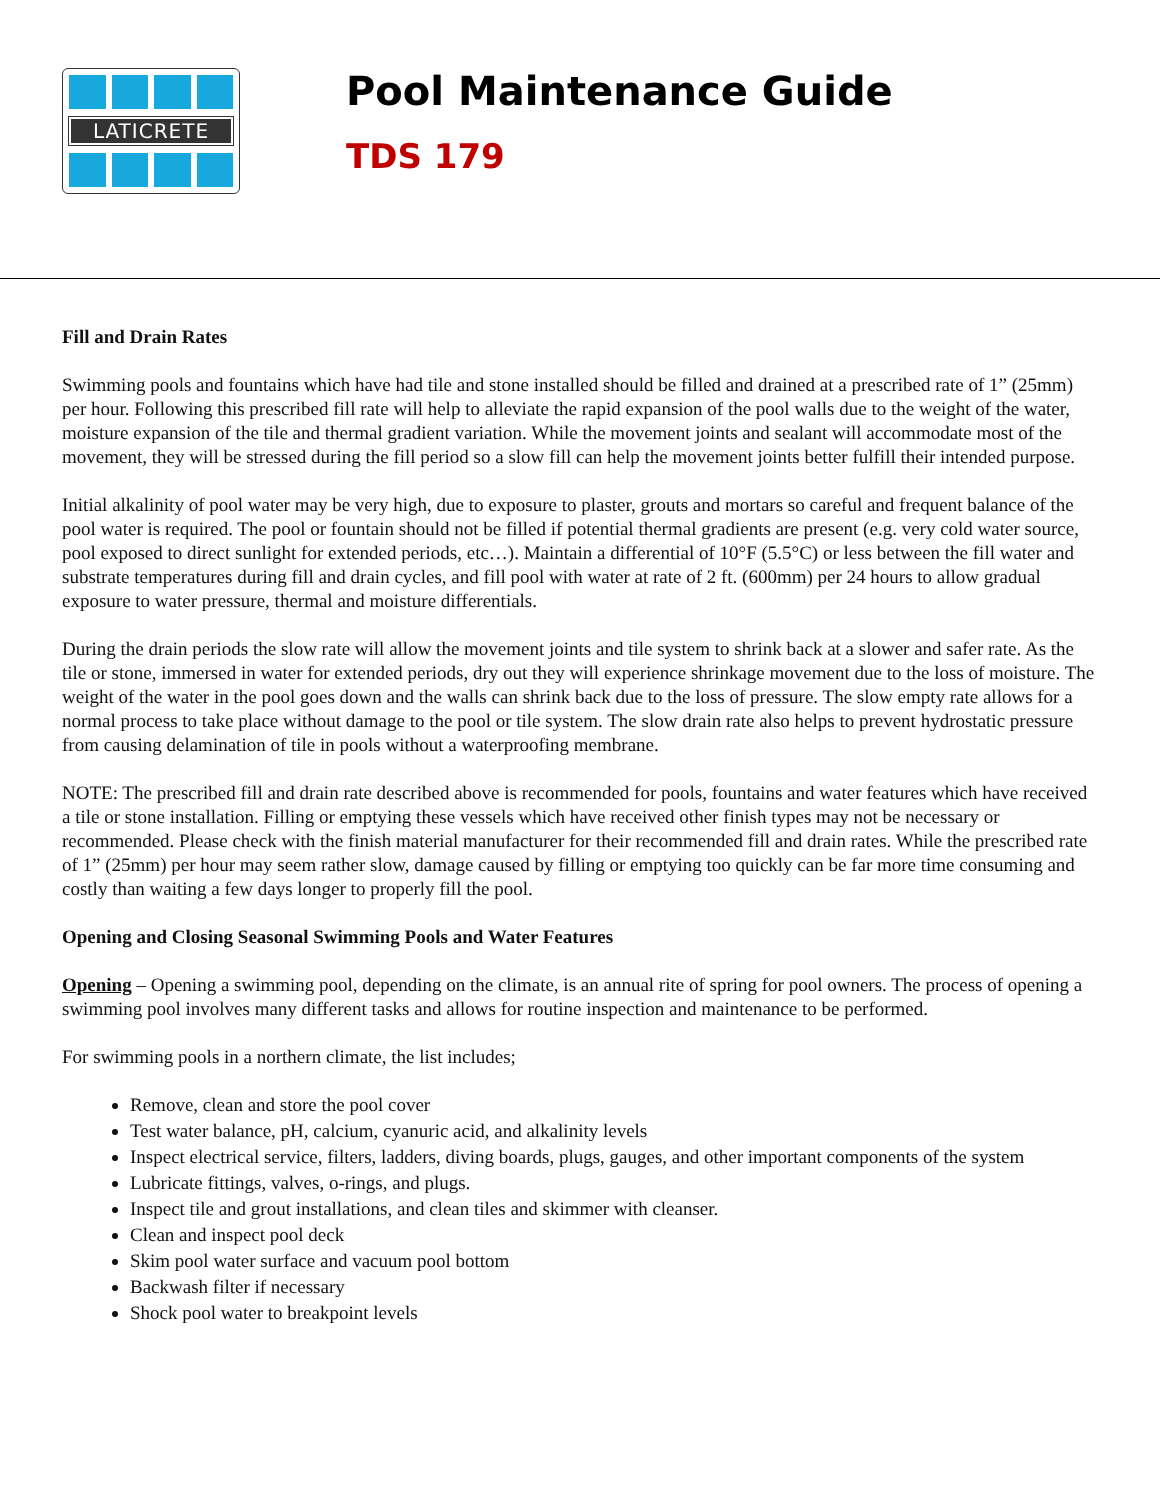LATICRETE
Pool Maintenance Guide
TDS 179
Fill and Drain Rates
Swimming pools and fountains which have had tile and stone installed should be filled and drained at a prescribed rate of 1” (25mm) per hour. Following this prescribed fill rate will help to alleviate the rapid expansion of the pool walls due to the weight of the water, moisture expansion of the tile and thermal gradient variation. While the movement joints and sealant will accommodate most of the movement, they will be stressed during the fill period so a slow fill can help the movement joints better fulfill their intended purpose.
Initial alkalinity of pool water may be very high, due to exposure to plaster, grouts and mortars so careful and frequent balance of the pool water is required. The pool or fountain should not be filled if potential thermal gradients are present (e.g. very cold water source, pool exposed to direct sunlight for extended periods, etc…). Maintain a differential of 10°F (5.5°C) or less between the fill water and substrate temperatures during fill and drain cycles, and fill pool with water at rate of 2 ft. (600mm) per 24 hours to allow gradual exposure to water pressure, thermal and moisture differentials.
During the drain periods the slow rate will allow the movement joints and tile system to shrink back at a slower and safer rate. As the tile or stone, immersed in water for extended periods, dry out they will experience shrinkage movement due to the loss of moisture. The weight of the water in the pool goes down and the walls can shrink back due to the loss of pressure. The slow empty rate allows for a normal process to take place without damage to the pool or tile system. The slow drain rate also helps to prevent hydrostatic pressure from causing delamination of tile in pools without a waterproofing membrane.
NOTE: The prescribed fill and drain rate described above is recommended for pools, fountains and water features which have received a tile or stone installation. Filling or emptying these vessels which have received other finish types may not be necessary or recommended. Please check with the finish material manufacturer for their recommended fill and drain rates. While the prescribed rate of 1” (25mm) per hour may seem rather slow, damage caused by filling or emptying too quickly can be far more time consuming and costly than waiting a few days longer to properly fill the pool.
Opening and Closing Seasonal Swimming Pools and Water Features
Opening – Opening a swimming pool, depending on the climate, is an annual rite of spring for pool owners. The process of opening a swimming pool involves many different tasks and allows for routine inspection and maintenance to be performed.
For swimming pools in a northern climate, the list includes;
Remove, clean and store the pool cover
Test water balance, pH, calcium, cyanuric acid, and alkalinity levels
Inspect electrical service, filters, ladders, diving boards, plugs, gauges, and other important components of the system
Lubricate fittings, valves, o-rings, and plugs.
Inspect tile and grout installations, and clean tiles and skimmer with cleanser.
Clean and inspect pool deck
Skim pool water surface and vacuum pool bottom
Backwash filter if necessary
Shock pool water to breakpoint levels